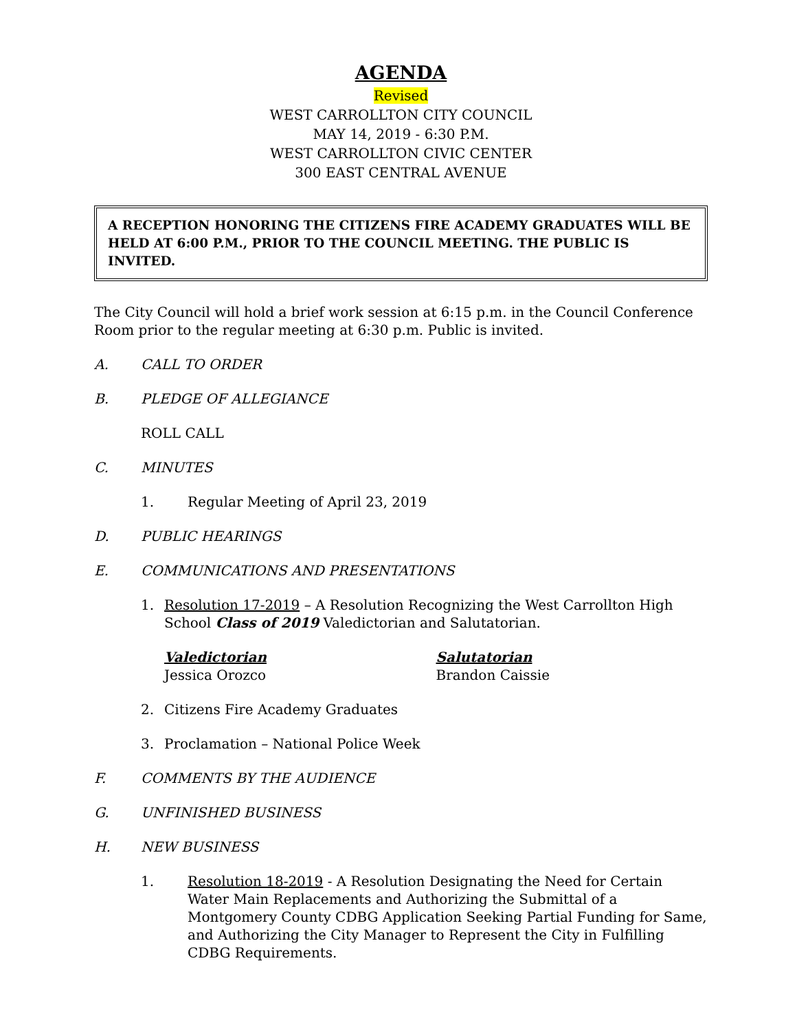AGENDA
Revised
WEST CARROLLTON CITY COUNCIL
MAY 14, 2019 - 6:30 P.M.
WEST CARROLLTON CIVIC CENTER
300 EAST CENTRAL AVENUE
A RECEPTION HONORING THE CITIZENS FIRE ACADEMY GRADUATES WILL BE HELD AT 6:00 P.M., PRIOR TO THE COUNCIL MEETING. THE PUBLIC IS INVITED.
The City Council will hold a brief work session at 6:15 p.m. in the Council Conference Room prior to the regular meeting at 6:30 p.m. Public is invited.
A. CALL TO ORDER
B. PLEDGE OF ALLEGIANCE
ROLL CALL
C. MINUTES
1. Regular Meeting of April 23, 2019
D. PUBLIC HEARINGS
E. COMMUNICATIONS AND PRESENTATIONS
1. Resolution 17-2019 – A Resolution Recognizing the West Carrollton High School Class of 2019 Valedictorian and Salutatorian.
Valedictorian
Jessica Orozco
Salutatorian
Brandon Caissie
2. Citizens Fire Academy Graduates
3. Proclamation – National Police Week
F. COMMENTS BY THE AUDIENCE
G. UNFINISHED BUSINESS
H. NEW BUSINESS
1. Resolution 18-2019 - A Resolution Designating the Need for Certain Water Main Replacements and Authorizing the Submittal of a Montgomery County CDBG Application Seeking Partial Funding for Same, and Authorizing the City Manager to Represent the City in Fulfilling CDBG Requirements.